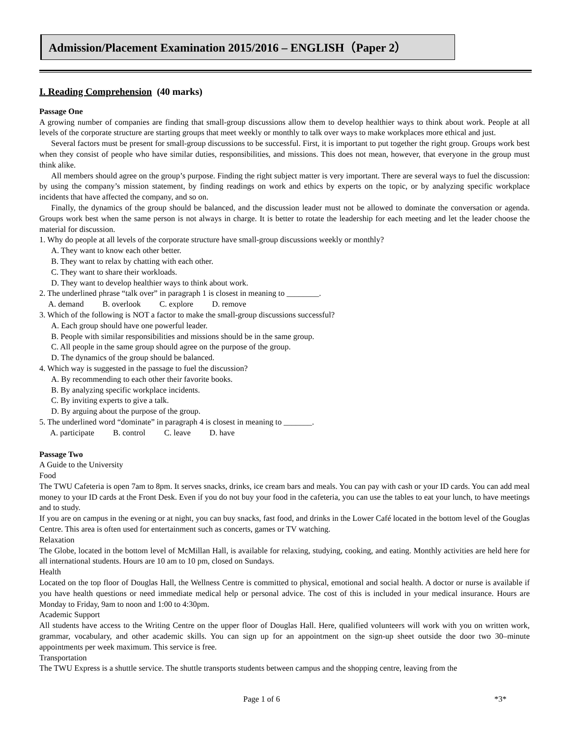Admission/Placement Examination 2015/2016 – ENGLISH（Paper 2）
I. Reading Comprehension (40 marks)
Passage One
A growing number of companies are finding that small-group discussions allow them to develop healthier ways to think about work. People at all levels of the corporate structure are starting groups that meet weekly or monthly to talk over ways to make workplaces more ethical and just.
Several factors must be present for small-group discussions to be successful. First, it is important to put together the right group. Groups work best when they consist of people who have similar duties, responsibilities, and missions. This does not mean, however, that everyone in the group must think alike.
All members should agree on the group’s purpose. Finding the right subject matter is very important. There are several ways to fuel the discussion: by using the company’s mission statement, by finding readings on work and ethics by experts on the topic, or by analyzing specific workplace incidents that have affected the company, and so on.
Finally, the dynamics of the group should be balanced, and the discussion leader must not be allowed to dominate the conversation or agenda. Groups work best when the same person is not always in charge. It is better to rotate the leadership for each meeting and let the leader choose the material for discussion.
1. Why do people at all levels of the corporate structure have small-group discussions weekly or monthly?
A. They want to know each other better.
B. They want to relax by chatting with each other.
C. They want to share their workloads.
D. They want to develop healthier ways to think about work.
2. The underlined phrase “talk over” in paragraph 1 is closest in meaning to ________.
A. demand B. overlook C. explore D. remove
3. Which of the following is NOT a factor to make the small-group discussions successful?
A. Each group should have one powerful leader.
B. People with similar responsibilities and missions should be in the same group.
C. All people in the same group should agree on the purpose of the group.
D. The dynamics of the group should be balanced.
4. Which way is suggested in the passage to fuel the discussion?
A. By recommending to each other their favorite books.
B. By analyzing specific workplace incidents.
C. By inviting experts to give a talk.
D. By arguing about the purpose of the group.
5. The underlined word “dominate” in paragraph 4 is closest in meaning to _______.
A. participate B. control C. leave D. have
Passage Two
A Guide to the University
Food
The TWU Cafeteria is open 7am to 8pm. It serves snacks, drinks, ice cream bars and meals. You can pay with cash or your ID cards. You can add meal money to your ID cards at the Front Desk. Even if you do not buy your food in the cafeteria, you can use the tables to eat your lunch, to have meetings and to study.
If you are on campus in the evening or at night, you can buy snacks, fast food, and drinks in the Lower Café located in the bottom level of the Gouglas Centre. This area is often used for entertainment such as concerts, games or TV watching.
Relaxation
The Globe, located in the bottom level of McMillan Hall, is available for relaxing, studying, cooking, and eating. Monthly activities are held here for all international students. Hours are 10 am to 10 pm, closed on Sundays.
Health
Located on the top floor of Douglas Hall, the Wellness Centre is committed to physical, emotional and social health. A doctor or nurse is available if you have health questions or need immediate medical help or personal advice. The cost of this is included in your medical insurance. Hours are Monday to Friday, 9am to noon and 1:00 to 4:30pm.
Academic Support
All students have access to the Writing Centre on the upper floor of Douglas Hall. Here, qualified volunteers will work with you on written work, grammar, vocabulary, and other academic skills. You can sign up for an appointment on the sign-up sheet outside the door two 30–minute appointments per week maximum. This service is free.
Transportation
The TWU Express is a shuttle service. The shuttle transports students between campus and the shopping centre, leaving from the
Page 1 of 6 *3*